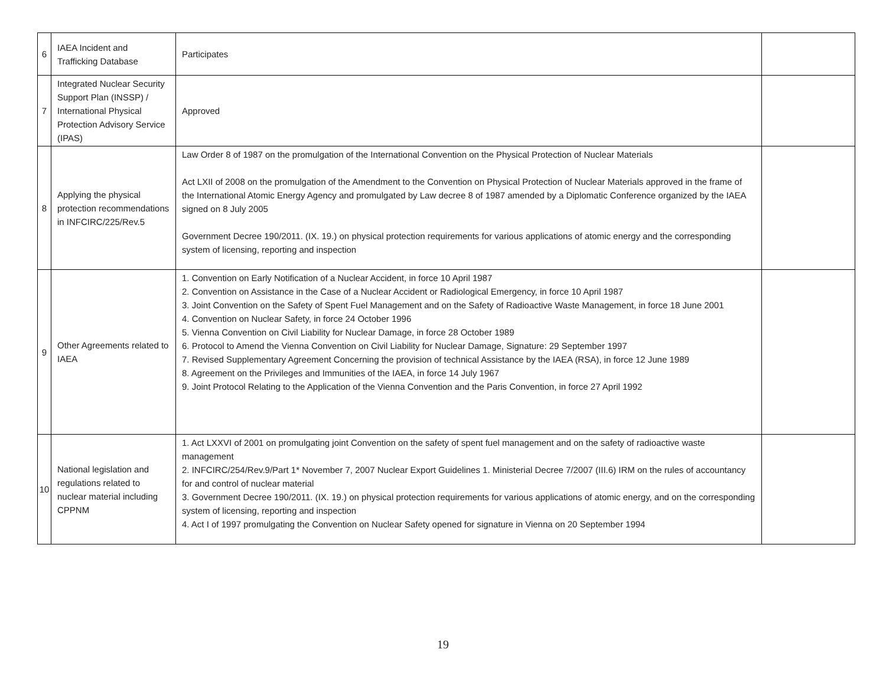| 6 | IAEA Incident and Trafficking Database | Participates | |
| 7 | Integrated Nuclear Security Support Plan (INSSP) / International Physical Protection Advisory Service (IPAS) | Approved | |
| 8 | Applying the physical protection recommendations in INFCIRC/225/Rev.5 | Law Order 8 of 1987 on the promulgation of the International Convention on the Physical Protection of Nuclear Materials Act LXII of 2008 on the promulgation of the Amendment to the Convention on Physical Protection of Nuclear Materials approved in the frame of the International Atomic Energy Agency and promulgated by Law decree 8 of 1987 amended by a Diplomatic Conference organized by the IAEA signed on 8 July 2005 Government Decree 190/2011. (IX. 19.) on physical protection requirements for various applications of atomic energy and the corresponding system of licensing, reporting and inspection | |
| 9 | Other Agreements related to IAEA | 1. Convention on Early Notification of a Nuclear Accident, in force 10 April 1987 2. Convention on Assistance in the Case of a Nuclear Accident or Radiological Emergency, in force 10 April 1987 3. Joint Convention on the Safety of Spent Fuel Management and on the Safety of Radioactive Waste Management, in force 18 June 2001 4. Convention on Nuclear Safety, in force 24 October 1996 5. Vienna Convention on Civil Liability for Nuclear Damage, in force 28 October 1989 6. Protocol to Amend the Vienna Convention on Civil Liability for Nuclear Damage, Signature: 29 September 1997 7. Revised Supplementary Agreement Concerning the provision of technical Assistance by the IAEA (RSA), in force 12 June 1989 8. Agreement on the Privileges and Immunities of the IAEA, in force 14 July 1967 9. Joint Protocol Relating to the Application of the Vienna Convention and the Paris Convention, in force 27 April 1992 | |
| 10 | National legislation and regulations related to nuclear material including CPPNM | 1. Act LXXVI of 2001 on promulgating joint Convention on the safety of spent fuel management and on the safety of radioactive waste management 2. INFCIRC/254/Rev.9/Part 1* November 7, 2007 Nuclear Export Guidelines 1. Ministerial Decree 7/2007 (III.6) IRM on the rules of accountancy for and control of nuclear material 3. Government Decree 190/2011. (IX. 19.) on physical protection requirements for various applications of atomic energy, and on the corresponding system of licensing, reporting and inspection 4. Act I of 1997 promulgating the Convention on Nuclear Safety opened for signature in Vienna on 20 September 1994 | |
19